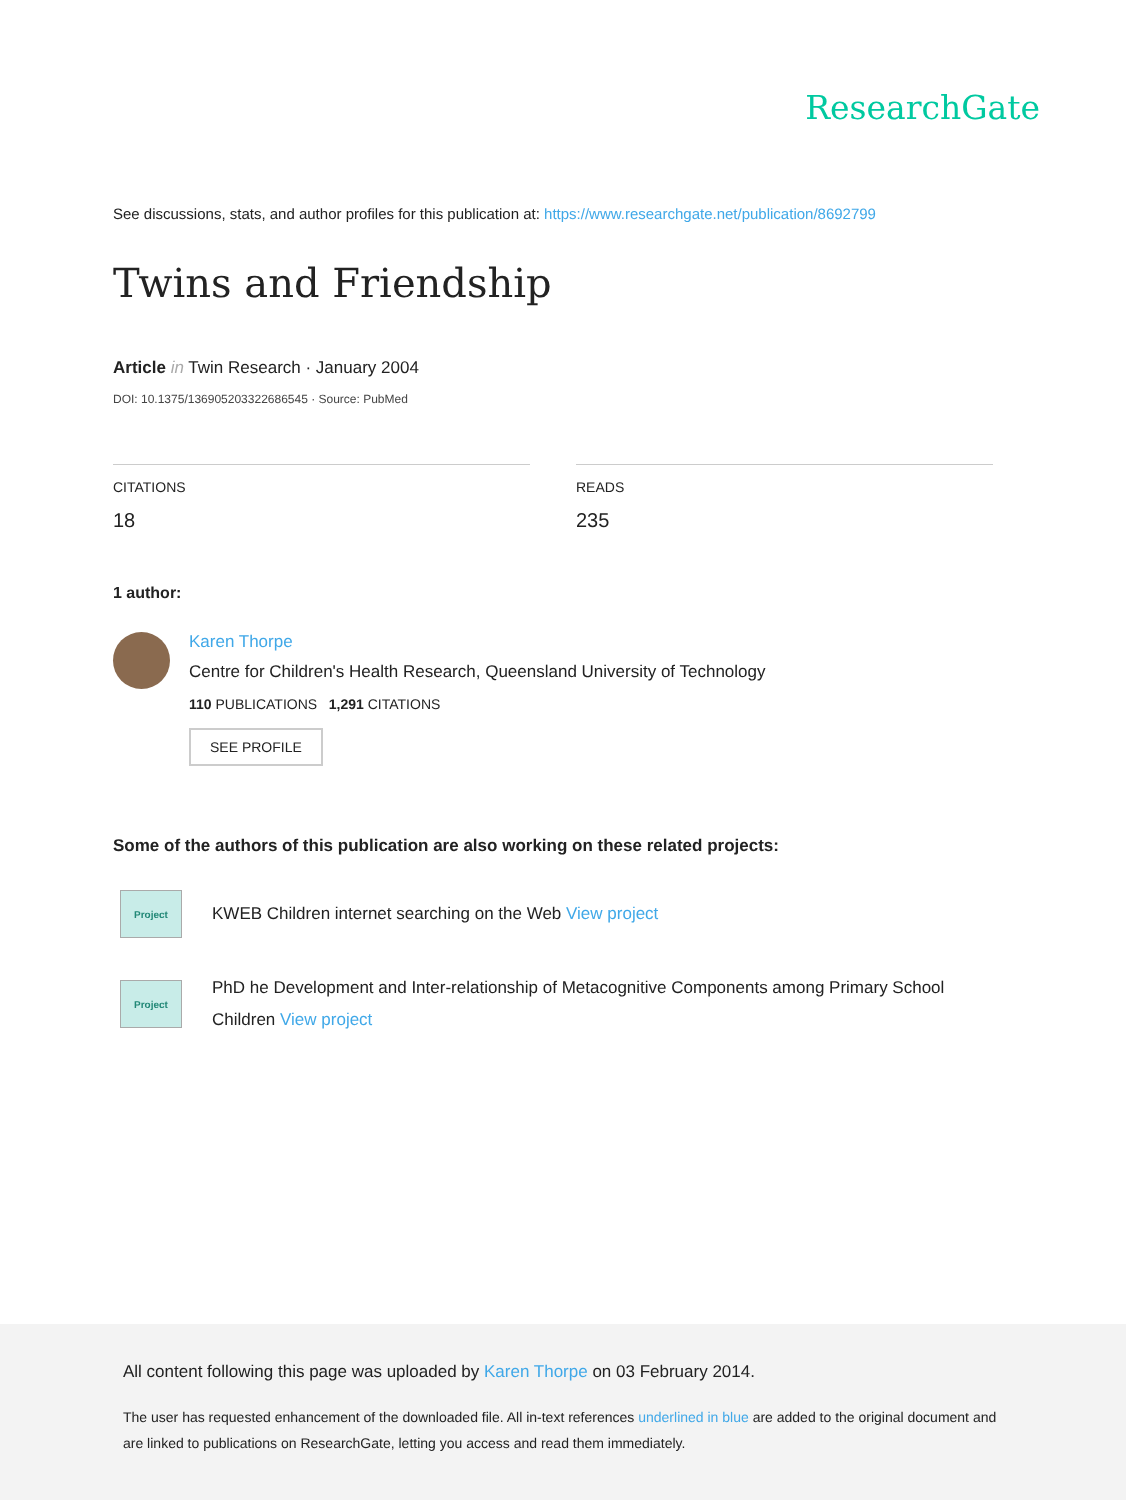ResearchGate
See discussions, stats, and author profiles for this publication at: https://www.researchgate.net/publication/8692799
Twins and Friendship
Article in Twin Research · January 2004
DOI: 10.1375/136905203322686545 · Source: PubMed
CITATIONS
18
READS
235
1 author:
Karen Thorpe
Centre for Children's Health Research, Queensland University of Technology
110 PUBLICATIONS 1,291 CITATIONS
SEE PROFILE
Some of the authors of this publication are also working on these related projects:
Project
KWEB Children internet searching on the Web View project
Project
PhD he Development and Inter-relationship of Metacognitive Components among Primary School Children View project
All content following this page was uploaded by Karen Thorpe on 03 February 2014.
The user has requested enhancement of the downloaded file. All in-text references underlined in blue are added to the original document and are linked to publications on ResearchGate, letting you access and read them immediately.